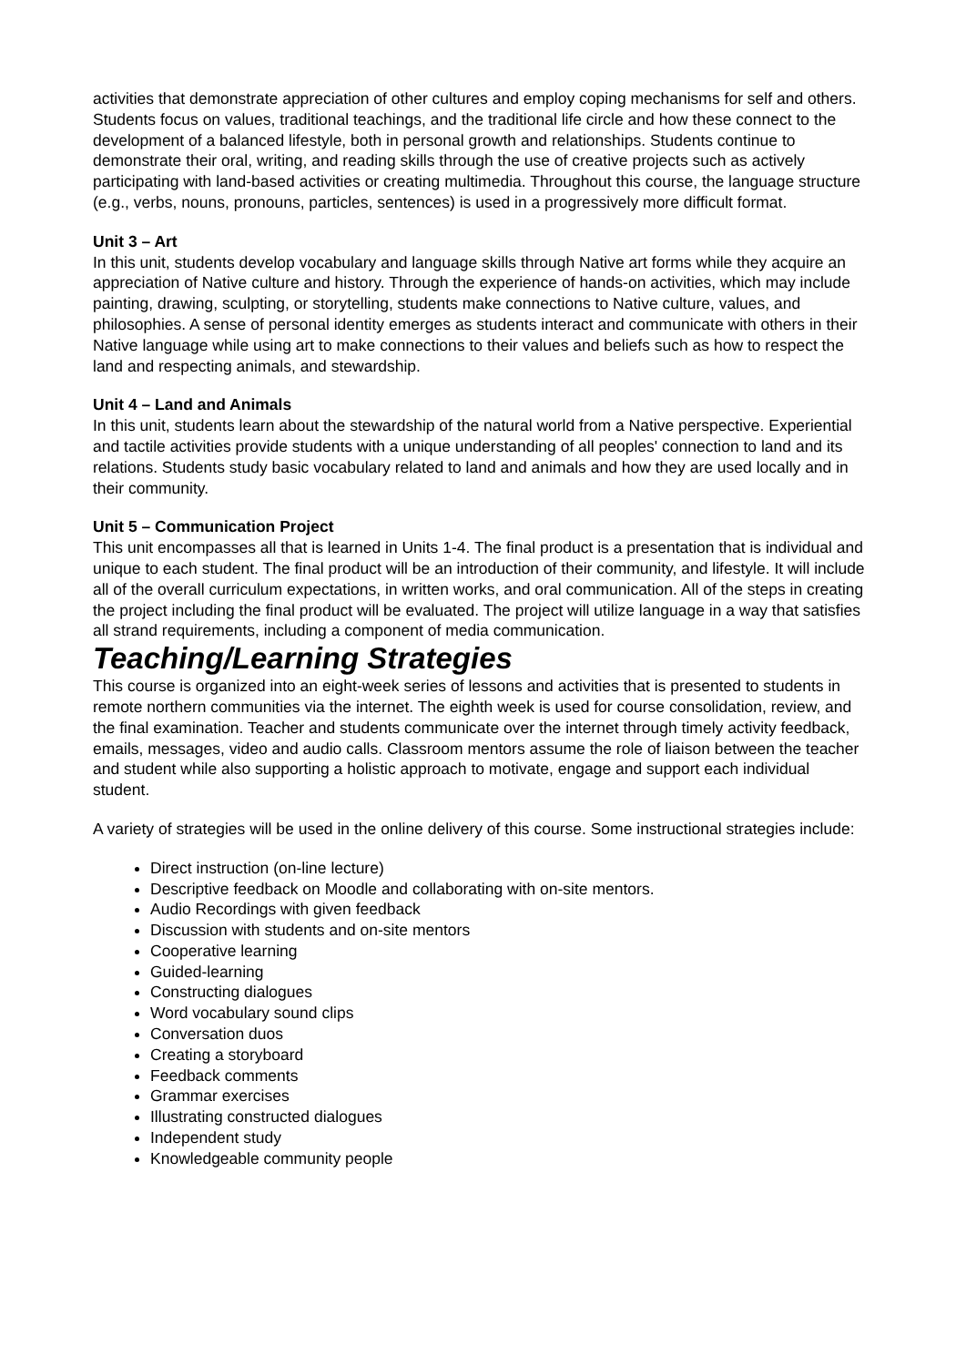activities that demonstrate appreciation of other cultures and employ coping mechanisms for self and others. Students focus on values, traditional teachings, and the traditional life circle and how these connect to the development of a balanced lifestyle, both in personal growth and relationships. Students continue to demonstrate their oral, writing, and reading skills through the use of creative projects such as actively participating with land-based activities or creating multimedia. Throughout this course, the language structure (e.g., verbs, nouns, pronouns, particles, sentences) is used in a progressively more difficult format.
Unit 3 – Art
In this unit, students develop vocabulary and language skills through Native art forms while they acquire an appreciation of Native culture and history. Through the experience of hands-on activities, which may include painting, drawing, sculpting, or storytelling, students make connections to Native culture, values, and philosophies. A sense of personal identity emerges as students interact and communicate with others in their Native language while using art to make connections to their values and beliefs such as how to respect the land and respecting animals, and stewardship.
Unit 4 – Land and Animals
In this unit, students learn about the stewardship of the natural world from a Native perspective. Experiential and tactile activities provide students with a unique understanding of all peoples' connection to land and its relations. Students study basic vocabulary related to land and animals and how they are used locally and in their community.
Unit 5 – Communication Project
This unit encompasses all that is learned in Units 1-4. The final product is a presentation that is individual and unique to each student. The final product will be an introduction of their community, and lifestyle. It will include all of the overall curriculum expectations, in written works, and oral communication. All of the steps in creating the project including the final product will be evaluated. The project will utilize language in a way that satisfies all strand requirements, including a component of media communication.
Teaching/Learning Strategies
This course is organized into an eight-week series of lessons and activities that is presented to students in remote northern communities via the internet. The eighth week is used for course consolidation, review, and the final examination. Teacher and students communicate over the internet through timely activity feedback, emails, messages, video and audio calls. Classroom mentors assume the role of liaison between the teacher and student while also supporting a holistic approach to motivate, engage and support each individual student.
A variety of strategies will be used in the online delivery of this course. Some instructional strategies include:
Direct instruction (on-line lecture)
Descriptive feedback on Moodle and collaborating with on-site mentors.
Audio Recordings with given feedback
Discussion with students and on-site mentors
Cooperative learning
Guided-learning
Constructing dialogues
Word vocabulary sound clips
Conversation duos
Creating a storyboard
Feedback comments
Grammar exercises
Illustrating constructed dialogues
Independent study
Knowledgeable community people